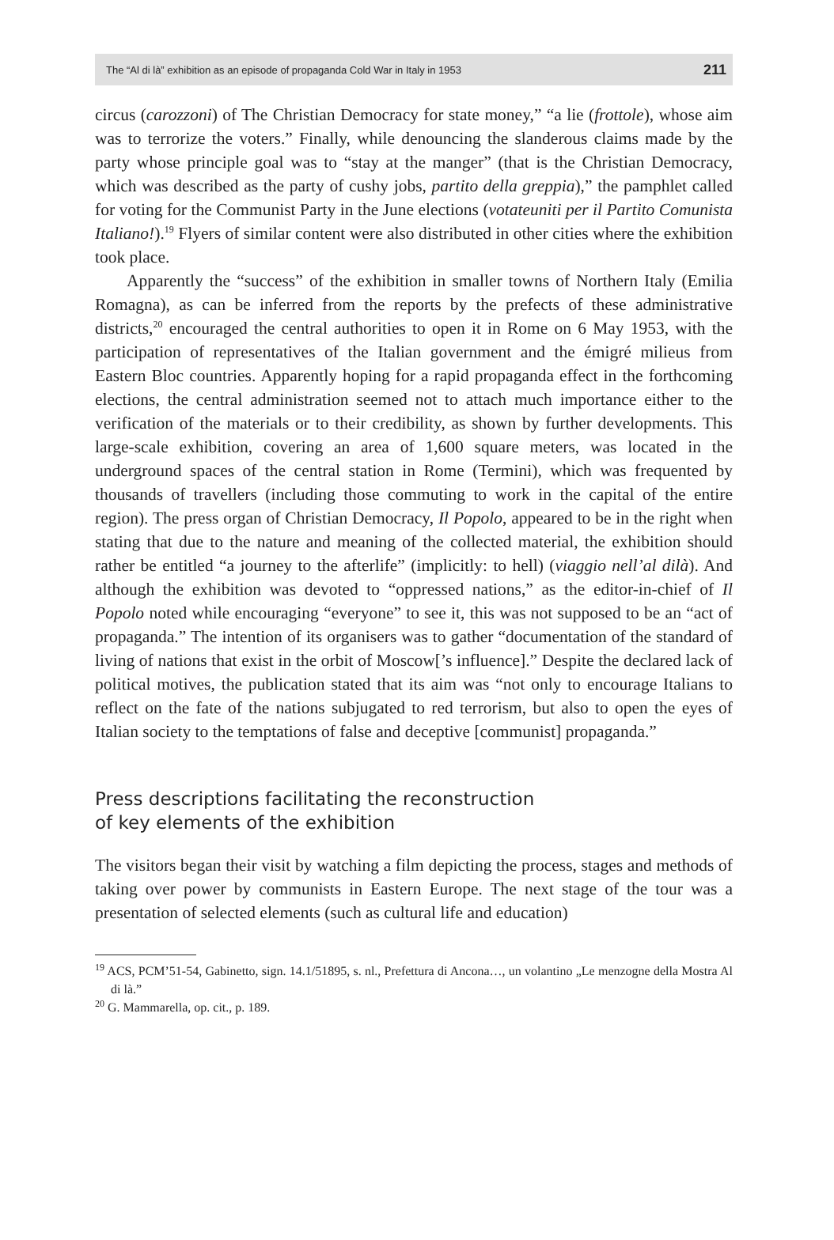The “Al di là” exhibition as an episode of propaganda Cold War in Italy in 1953 211
circus (carozzoni) of The Christian Democracy for state money,” “a lie (frottole), whose aim was to terrorize the voters.” Finally, while denouncing the slanderous claims made by the party whose principle goal was to “stay at the manger” (that is the Christian Democracy, which was described as the party of cushy jobs, partito della greppia),” the pamphlet called for voting for the Communist Party in the June elections (votateuniti per il Partito Comunista Italiano!).<sup>19</sup> Flyers of similar content were also distributed in other cities where the exhibition took place.
Apparently the “success” of the exhibition in smaller towns of Northern Italy (Emilia Romagna), as can be inferred from the reports by the prefects of these administrative districts,<sup>20</sup> encouraged the central authorities to open it in Rome on 6 May 1953, with the participation of representatives of the Italian government and the émigré milieus from Eastern Bloc countries. Apparently hoping for a rapid propaganda effect in the forthcoming elections, the central administration seemed not to attach much importance either to the verification of the materials or to their credibility, as shown by further developments. This large-scale exhibition, covering an area of 1,600 square meters, was located in the underground spaces of the central station in Rome (Termini), which was frequented by thousands of travellers (including those commuting to work in the capital of the entire region). The press organ of Christian Democracy, Il Popolo, appeared to be in the right when stating that due to the nature and meaning of the collected material, the exhibition should rather be entitled “a journey to the afterlife” (implicitly: to hell) (viaggio nell’al dilà). And although the exhibition was devoted to “oppressed nations,” as the editor-in-chief of Il Popolo noted while encouraging “everyone” to see it, this was not supposed to be an “act of propaganda.” The intention of its organisers was to gather “documentation of the standard of living of nations that exist in the orbit of Moscow[’s influence].” Despite the declared lack of political motives, the publication stated that its aim was “not only to encourage Italians to reflect on the fate of the nations subjugated to red terrorism, but also to open the eyes of Italian society to the temptations of false and deceptive [communist] propaganda.”
Press descriptions facilitating the reconstruction
of key elements of the exhibition
The visitors began their visit by watching a film depicting the process, stages and methods of taking over power by communists in Eastern Europe. The next stage of the tour was a presentation of selected elements (such as cultural life and education)
<sup>19</sup> ACS, PCM’51-54, Gabinetto, sign. 14.1/51895, s. nl., Prefettura di Ancona…, un volantino „Le menzogne della Mostra Al di là.”
<sup>20</sup> G. Mammarella, op. cit., p. 189.